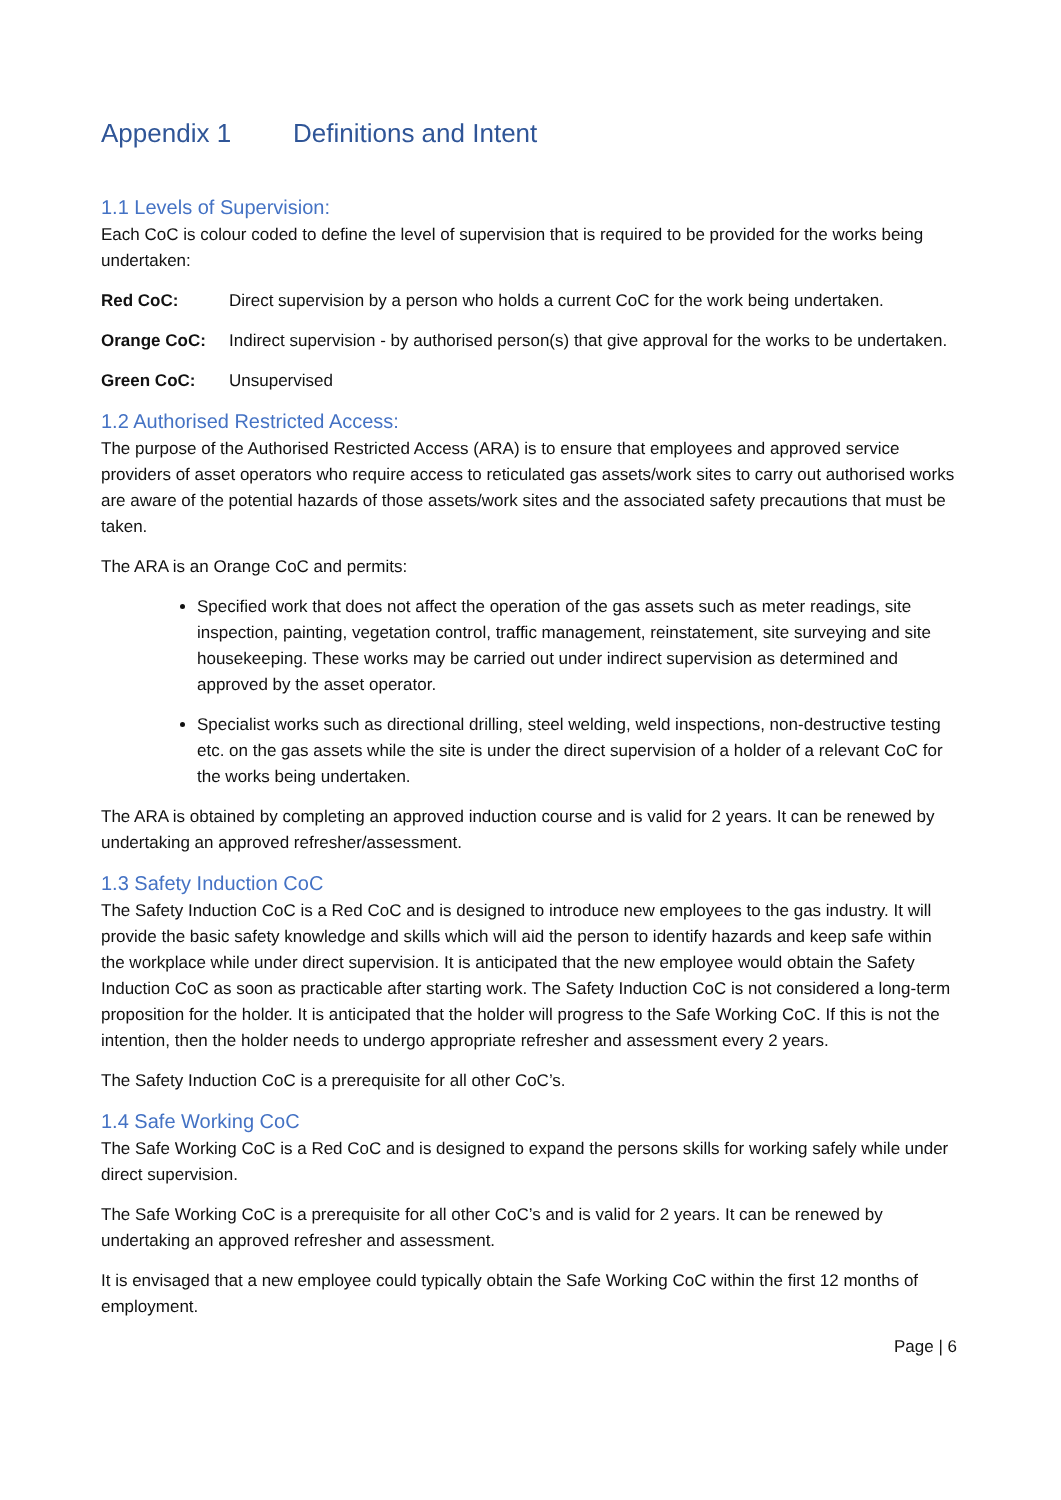Appendix 1 Definitions and Intent
1.1 Levels of Supervision:
Each CoC is colour coded to define the level of supervision that is required to be provided for the works being undertaken:
Red CoC: Direct supervision by a person who holds a current CoC for the work being undertaken.
Orange CoC: Indirect supervision - by authorised person(s) that give approval for the works to be undertaken.
Green CoC: Unsupervised
1.2 Authorised Restricted Access:
The purpose of the Authorised Restricted Access (ARA) is to ensure that employees and approved service providers of asset operators who require access to reticulated gas assets/work sites to carry out authorised works are aware of the potential hazards of those assets/work sites and the associated safety precautions that must be taken.
The ARA is an Orange CoC and permits:
Specified work that does not affect the operation of the gas assets such as meter readings, site inspection, painting, vegetation control, traffic management, reinstatement, site surveying and site housekeeping. These works may be carried out under indirect supervision as determined and approved by the asset operator.
Specialist works such as directional drilling, steel welding, weld inspections, non-destructive testing etc. on the gas assets while the site is under the direct supervision of a holder of a relevant CoC for the works being undertaken.
The ARA is obtained by completing an approved induction course and is valid for 2 years. It can be renewed by undertaking an approved refresher/assessment.
1.3 Safety Induction CoC
The Safety Induction CoC is a Red CoC and is designed to introduce new employees to the gas industry. It will provide the basic safety knowledge and skills which will aid the person to identify hazards and keep safe within the workplace while under direct supervision. It is anticipated that the new employee would obtain the Safety Induction CoC as soon as practicable after starting work. The Safety Induction CoC is not considered a long-term proposition for the holder. It is anticipated that the holder will progress to the Safe Working CoC. If this is not the intention, then the holder needs to undergo appropriate refresher and assessment every 2 years.
The Safety Induction CoC is a prerequisite for all other CoC’s.
1.4 Safe Working CoC
The Safe Working CoC is a Red CoC and is designed to expand the persons skills for working safely while under direct supervision.
The Safe Working CoC is a prerequisite for all other CoC’s and is valid for 2 years. It can be renewed by undertaking an approved refresher and assessment.
It is envisaged that a new employee could typically obtain the Safe Working CoC within the first 12 months of employment.
Page | 6